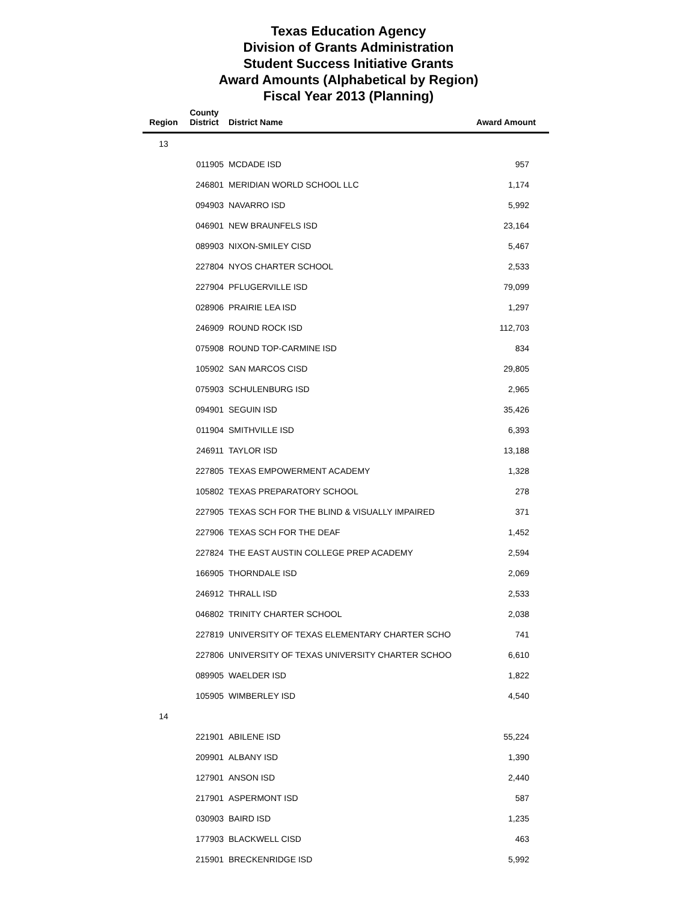Texas Education Agency
Division of Grants Administration
Student Success Initiative Grants
Award Amounts (Alphabetical by Region)
Fiscal Year 2013 (Planning)
| Region | County District | District Name | Award Amount |
| --- | --- | --- | --- |
| 13 | | | |
| | 011905 | MCDADE ISD | 957 |
| | 246801 | MERIDIAN WORLD SCHOOL LLC | 1,174 |
| | 094903 | NAVARRO ISD | 5,992 |
| | 046901 | NEW BRAUNFELS ISD | 23,164 |
| | 089903 | NIXON-SMILEY CISD | 5,467 |
| | 227804 | NYOS CHARTER SCHOOL | 2,533 |
| | 227904 | PFLUGERVILLE ISD | 79,099 |
| | 028906 | PRAIRIE LEA ISD | 1,297 |
| | 246909 | ROUND ROCK ISD | 112,703 |
| | 075908 | ROUND TOP-CARMINE ISD | 834 |
| | 105902 | SAN MARCOS CISD | 29,805 |
| | 075903 | SCHULENBURG ISD | 2,965 |
| | 094901 | SEGUIN ISD | 35,426 |
| | 011904 | SMITHVILLE ISD | 6,393 |
| | 246911 | TAYLOR ISD | 13,188 |
| | 227805 | TEXAS EMPOWERMENT ACADEMY | 1,328 |
| | 105802 | TEXAS PREPARATORY SCHOOL | 278 |
| | 227905 | TEXAS SCH FOR THE BLIND & VISUALLY IMPAIRED | 371 |
| | 227906 | TEXAS SCH FOR THE DEAF | 1,452 |
| | 227824 | THE EAST AUSTIN COLLEGE PREP ACADEMY | 2,594 |
| | 166905 | THORNDALE ISD | 2,069 |
| | 246912 | THRALL ISD | 2,533 |
| | 046802 | TRINITY CHARTER SCHOOL | 2,038 |
| | 227819 | UNIVERSITY OF TEXAS ELEMENTARY CHARTER SCHO | 741 |
| | 227806 | UNIVERSITY OF TEXAS UNIVERSITY CHARTER SCHOO | 6,610 |
| | 089905 | WAELDER ISD | 1,822 |
| | 105905 | WIMBERLEY ISD | 4,540 |
| 14 | | | |
| | 221901 | ABILENE ISD | 55,224 |
| | 209901 | ALBANY ISD | 1,390 |
| | 127901 | ANSON ISD | 2,440 |
| | 217901 | ASPERMONT ISD | 587 |
| | 030903 | BAIRD ISD | 1,235 |
| | 177903 | BLACKWELL CISD | 463 |
| | 215901 | BRECKENRIDGE ISD | 5,992 |